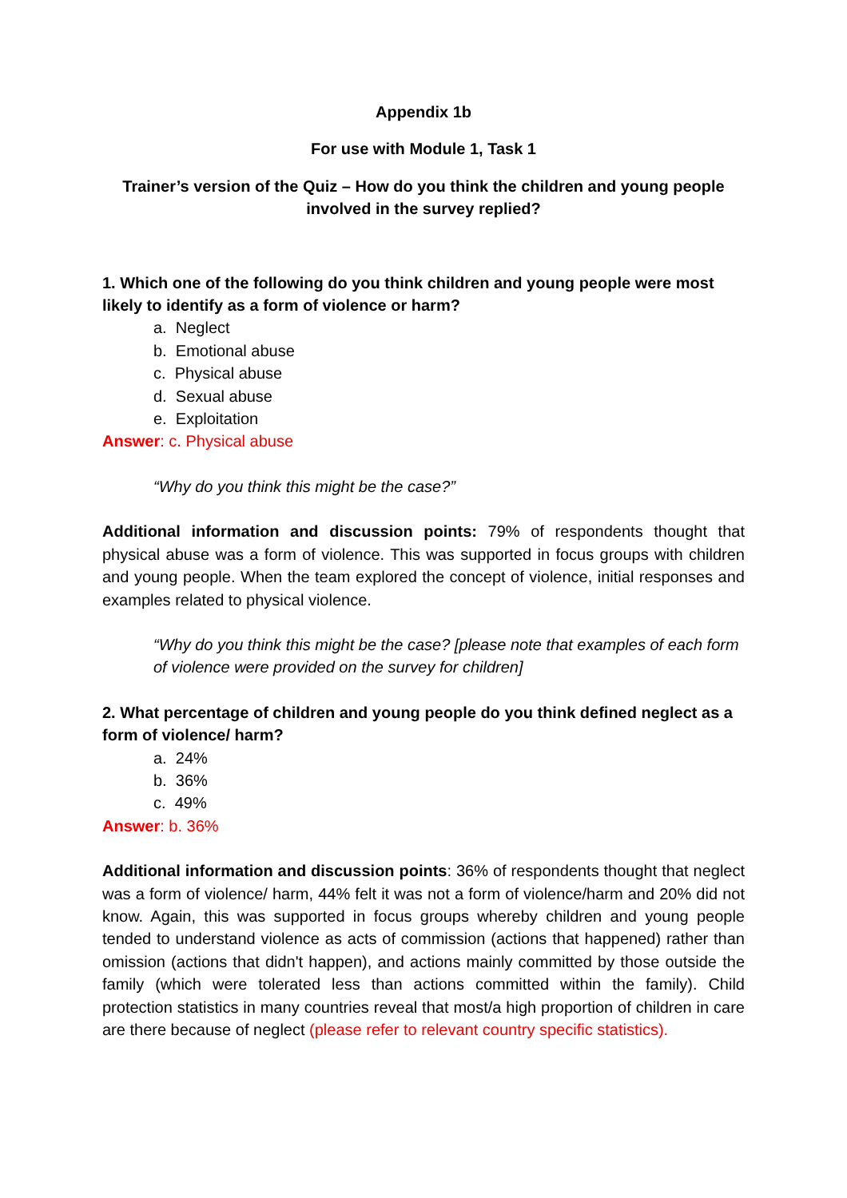Appendix 1b
For use with Module 1, Task 1
Trainer’s version of the Quiz – How do you think the children and young people involved in the survey replied?
1. Which one of the following do you think children and young people were most likely to identify as a form of violence or harm?
a. Neglect
b. Emotional abuse
c. Physical abuse
d. Sexual abuse
e. Exploitation
Answer: c. Physical abuse
“Why do you think this might be the case?”
Additional information and discussion points: 79% of respondents thought that physical abuse was a form of violence. This was supported in focus groups with children and young people. When the team explored the concept of violence, initial responses and examples related to physical violence.
“Why do you think this might be the case? [please note that examples of each form of violence were provided on the survey for children]
2. What percentage of children and young people do you think defined neglect as a form of violence/ harm?
a. 24%
b. 36%
c. 49%
Answer: b. 36%
Additional information and discussion points: 36% of respondents thought that neglect was a form of violence/ harm, 44% felt it was not a form of violence/harm and 20% did not know. Again, this was supported in focus groups whereby children and young people tended to understand violence as acts of commission (actions that happened) rather than omission (actions that didn't happen), and actions mainly committed by those outside the family (which were tolerated less than actions committed within the family). Child protection statistics in many countries reveal that most/a high proportion of children in care are there because of neglect (please refer to relevant country specific statistics).